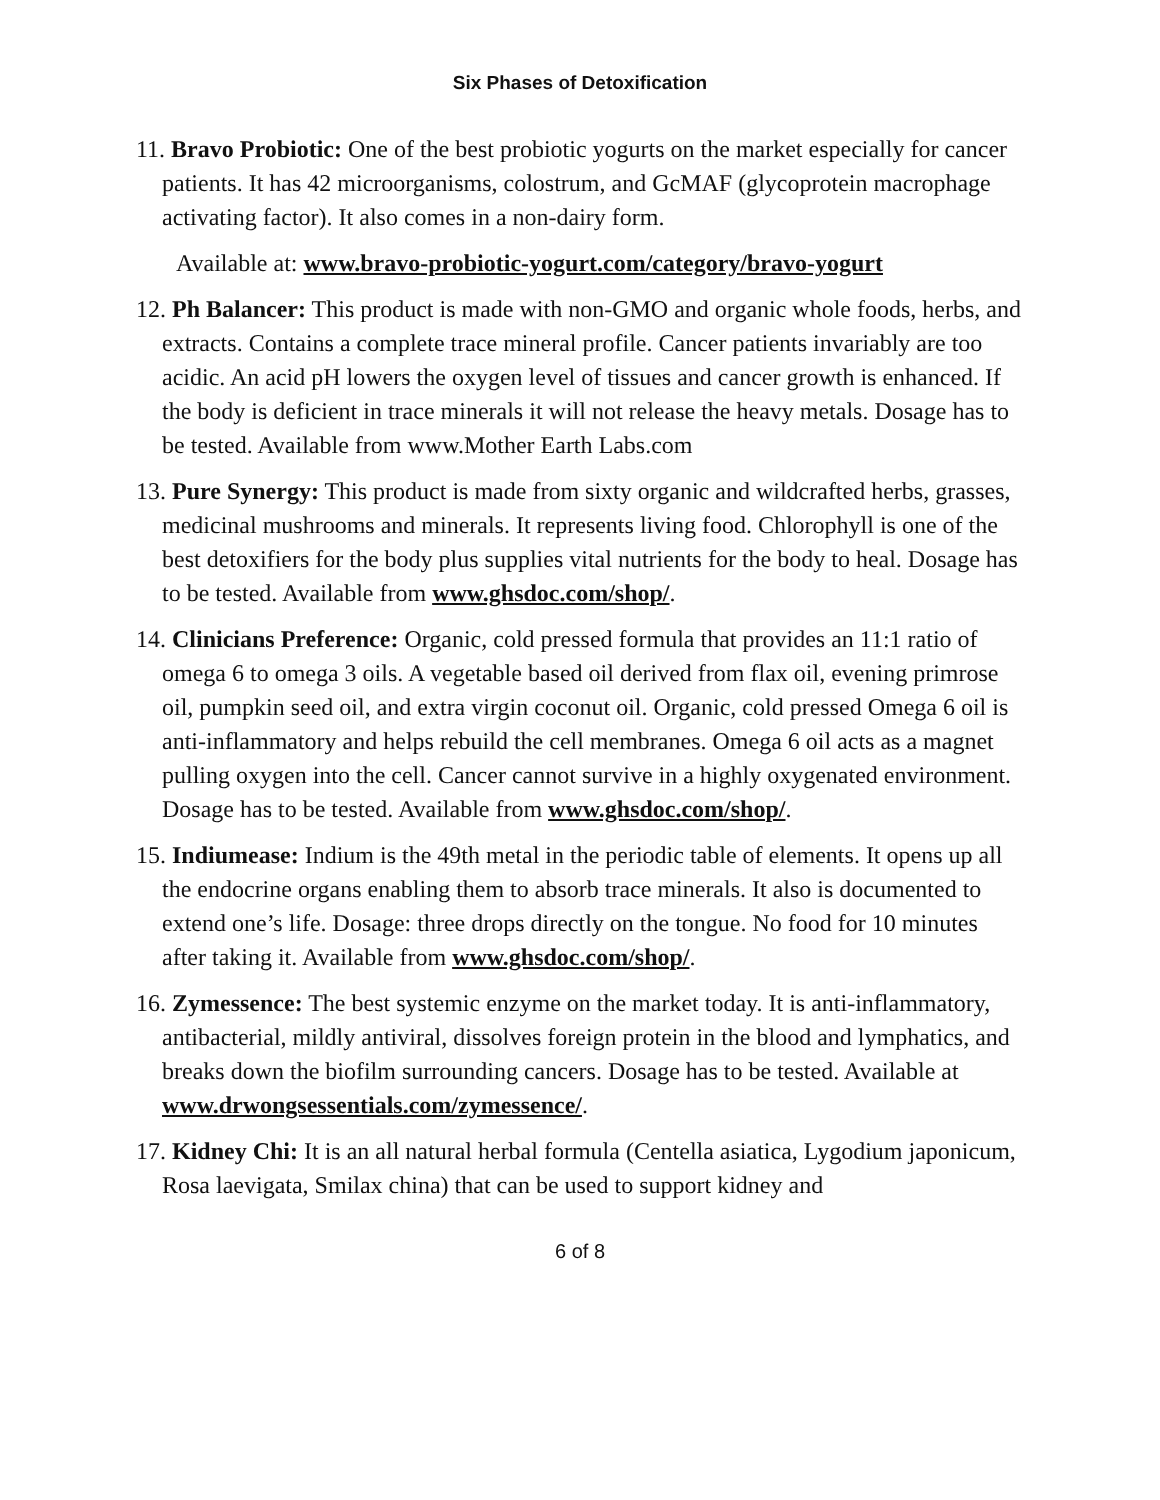Six Phases of Detoxification
11. Bravo Probiotic: One of the best probiotic yogurts on the market especially for cancer patients. It has 42 microorganisms, colostrum, and GcMAF (glycoprotein macrophage activating factor). It also comes in a non-dairy form.
Available at: www.bravo-probiotic-yogurt.com/category/bravo-yogurt
12. Ph Balancer: This product is made with non-GMO and organic whole foods, herbs, and extracts. Contains a complete trace mineral profile. Cancer patients invariably are too acidic. An acid pH lowers the oxygen level of tissues and cancer growth is enhanced. If the body is deficient in trace minerals it will not release the heavy metals. Dosage has to be tested. Available from www.Mother Earth Labs.com
13. Pure Synergy: This product is made from sixty organic and wildcrafted herbs, grasses, medicinal mushrooms and minerals. It represents living food. Chlorophyll is one of the best detoxifiers for the body plus supplies vital nutrients for the body to heal. Dosage has to be tested. Available from www.ghsdoc.com/shop/.
14. Clinicians Preference: Organic, cold pressed formula that provides an 11:1 ratio of omega 6 to omega 3 oils. A vegetable based oil derived from flax oil, evening primrose oil, pumpkin seed oil, and extra virgin coconut oil. Organic, cold pressed Omega 6 oil is anti-inflammatory and helps rebuild the cell membranes. Omega 6 oil acts as a magnet pulling oxygen into the cell. Cancer cannot survive in a highly oxygenated environment. Dosage has to be tested. Available from www.ghsdoc.com/shop/.
15. Indiumease: Indium is the 49th metal in the periodic table of elements. It opens up all the endocrine organs enabling them to absorb trace minerals. It also is documented to extend one’s life. Dosage: three drops directly on the tongue. No food for 10 minutes after taking it. Available from www.ghsdoc.com/shop/.
16. Zymessence: The best systemic enzyme on the market today. It is anti-inflammatory, antibacterial, mildly antiviral, dissolves foreign protein in the blood and lymphatics, and breaks down the biofilm surrounding cancers. Dosage has to be tested. Available at www.drwongsessentials.com/zymessence/.
17. Kidney Chi: It is an all natural herbal formula (Centella asiatica, Lygodium japonicum, Rosa laevigata, Smilax china) that can be used to support kidney and
6 of 8